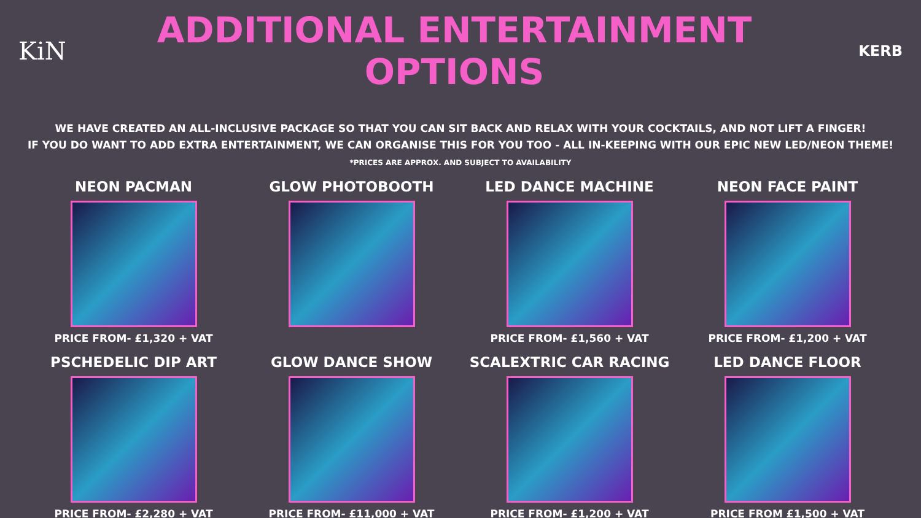KiN
ADDITIONAL ENTERTAINMENT OPTIONS
KERB
WE HAVE CREATED AN ALL-INCLUSIVE PACKAGE SO THAT YOU CAN SIT BACK AND RELAX WITH YOUR COCKTAILS, AND NOT LIFT A FINGER!
IF YOU DO WANT TO ADD EXTRA ENTERTAINMENT, WE CAN ORGANISE THIS FOR YOU TOO - ALL IN-KEEPING WITH OUR EPIC NEW LED/NEON THEME!
*PRICES ARE APPROX. AND SUBJECT TO AVAILABILITY
NEON PACMAN
PRICE FROM- £1,320 + VAT
GLOW PHOTOBOOTH
LED DANCE MACHINE
PRICE FROM- £1,560 + VAT
NEON FACE PAINT
PRICE FROM- £1,200 + VAT
PSCHEDELIC DIP ART
PRICE FROM- £2,280 + VAT
GLOW DANCE SHOW
PRICE FROM- £11,000 + VAT
SCALEXTRIC CAR RACING
PRICE FROM- £1,200 + VAT
LED DANCE FLOOR
PRICE FROM £1,500 + VAT